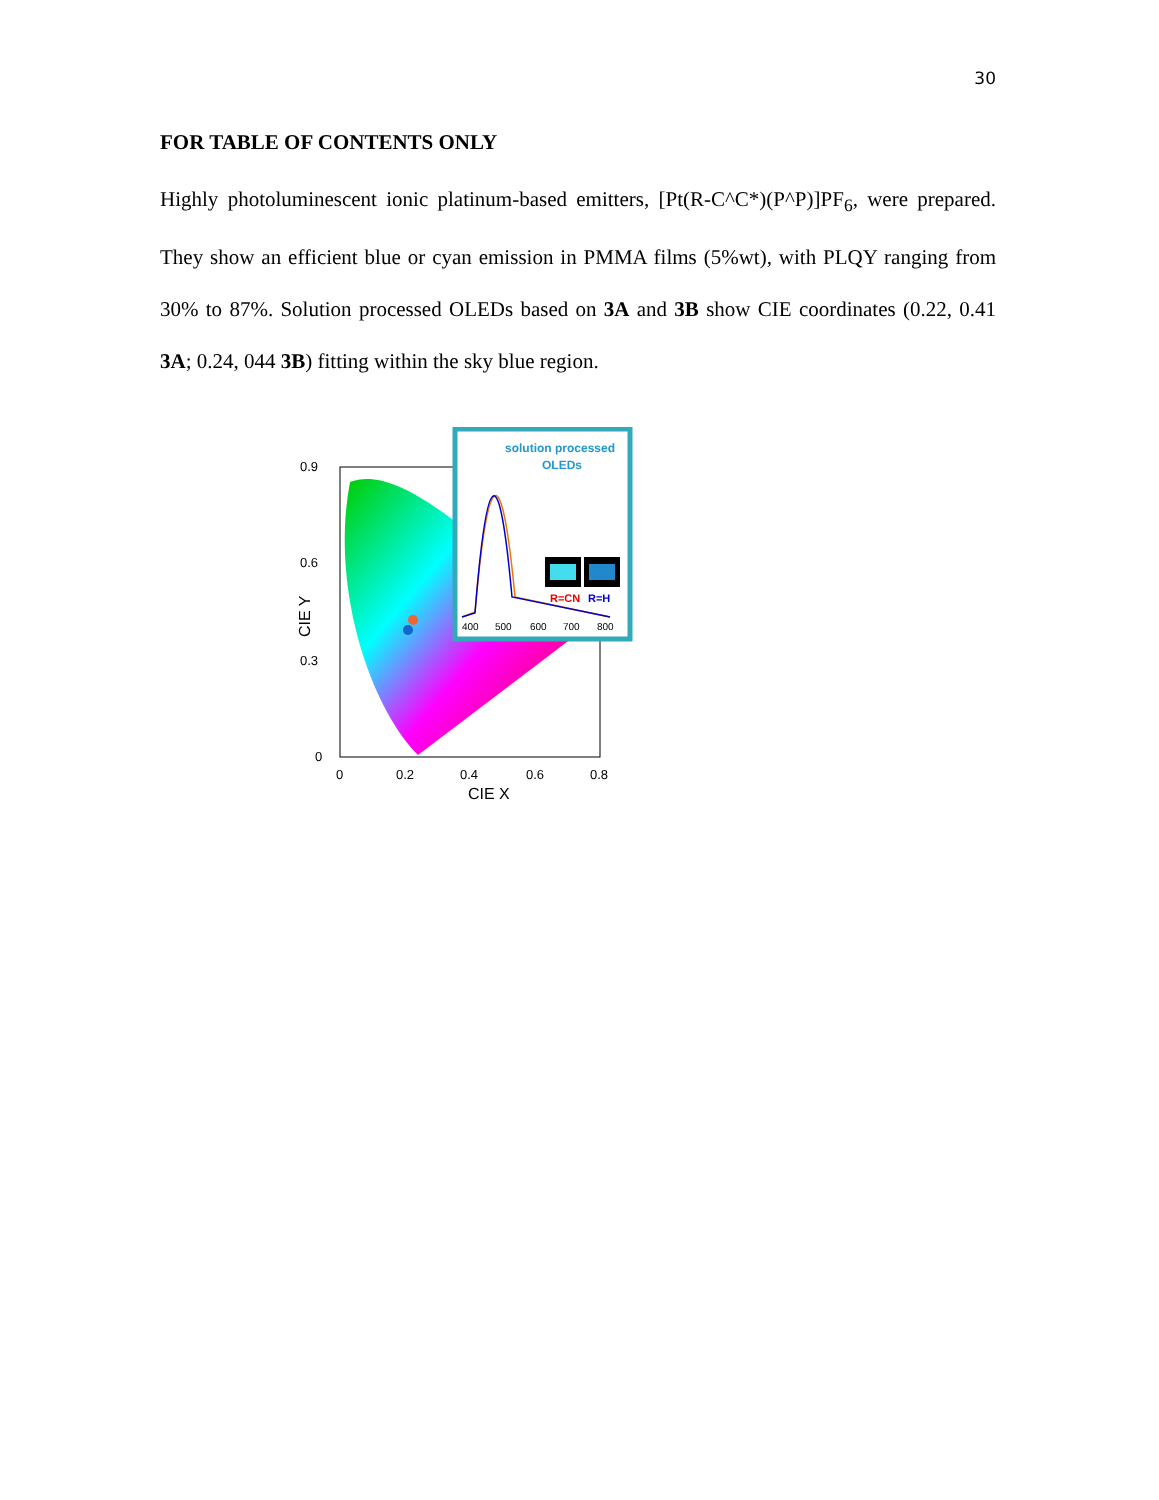30
FOR TABLE OF CONTENTS ONLY
Highly photoluminescent ionic platinum-based emitters, [Pt(R-C^C*)(P^P)]PF<sub>6</sub>, were prepared. They show an efficient blue or cyan emission in PMMA films (5%wt), with PLQY ranging from 30% to 87%. Solution processed OLEDs based on 3A and 3B show CIE coordinates (0.22, 0.41 3A; 0.24, 044 3B) fitting within the sky blue region.
0.9
0.6
0.3
0
0
0.2
0.4
0.6
0.8
CIE X
CIE Y
solution processed
OLEDs
R=CN
R=H
400
500
600
700
800